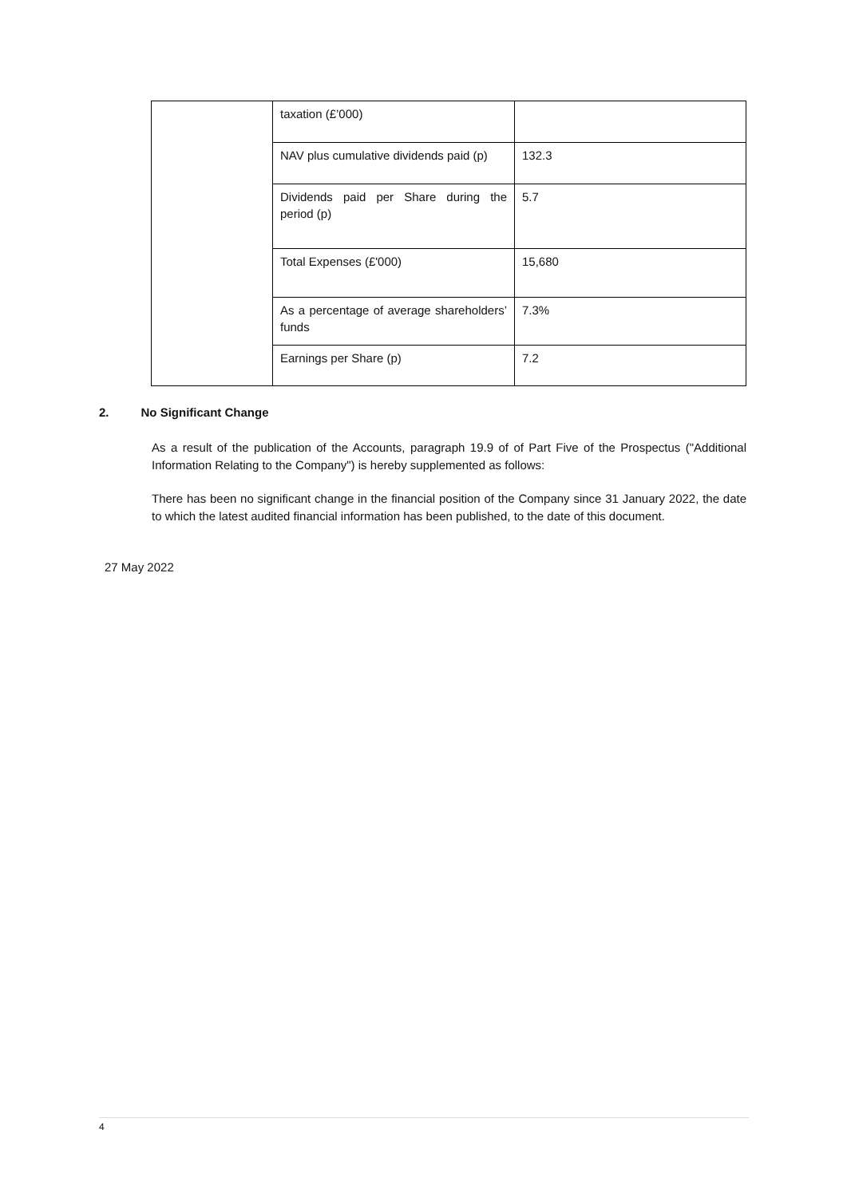| | taxation (£’000) | |
| | NAV plus cumulative dividends paid (p) | 132.3 |
| | Dividends paid per Share during the period (p) | 5.7 |
| | Total Expenses (£'000) | 15,680 |
| | As a percentage of average shareholders’ funds | 7.3% |
| | Earnings per Share (p) | 7.2 |
2. No Significant Change
As a result of the publication of the Accounts, paragraph 19.9 of of Part Five of the Prospectus ("Additional Information Relating to the Company") is hereby supplemented as follows:
There has been no significant change in the financial position of the Company since 31 January 2022, the date to which the latest audited financial information has been published, to the date of this document.
27 May 2022
4